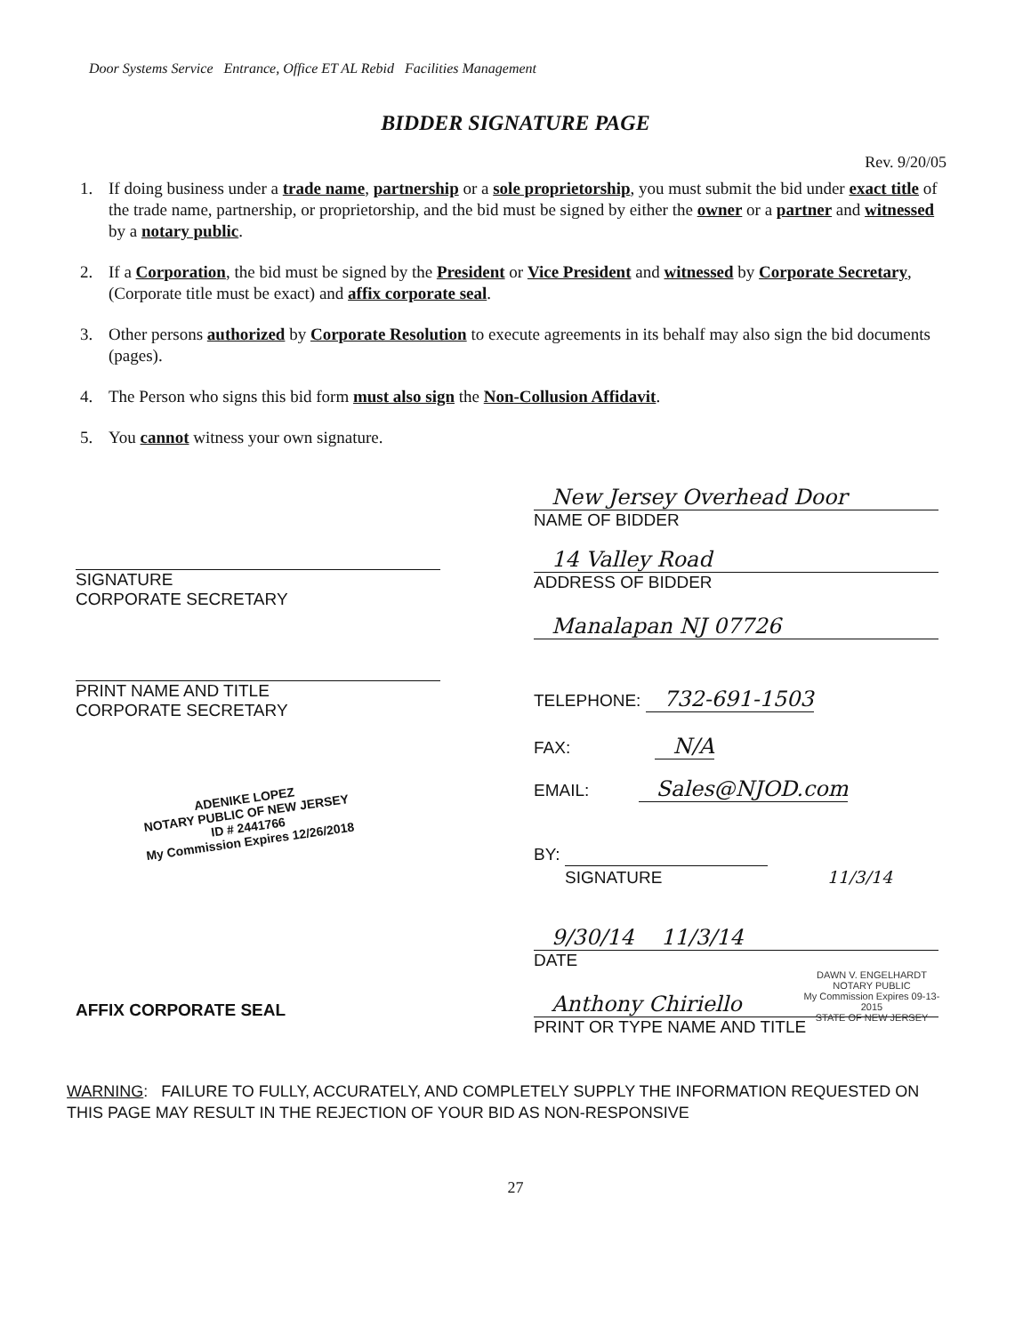Door Systems Service Entrance, Office ET AL Rebid Facilities Management
BIDDER SIGNATURE PAGE
Rev. 9/20/05
1. If doing business under a trade name, partnership or a sole proprietorship, you must submit the bid under exact title of the trade name, partnership, or proprietorship, and the bid must be signed by either the owner or a partner and witnessed by a notary public.
2. If a Corporation, the bid must be signed by the President or Vice President and witnessed by Corporate Secretary, (Corporate title must be exact) and affix corporate seal.
3. Other persons authorized by Corporate Resolution to execute agreements in its behalf may also sign the bid documents (pages).
4. The Person who signs this bid form must also sign the Non-Collusion Affidavit.
5. You cannot witness your own signature.
SIGNATURE
CORPORATE SECRETARY
PRINT NAME AND TITLE
CORPORATE SECRETARY
ADENIKE LOPEZ
NOTARY PUBLIC OF NEW JERSEY
ID # 2441766
My Commission Expires 12/26/2018
AFFIX CORPORATE SEAL
New Jersey Overhead Door
NAME OF BIDDER
14 Valley Road
ADDRESS OF BIDDER
Manalapan NJ 07726
TELEPHONE: 732-691-1503
FAX: N/A
EMAIL: Sales@NJOD.com
BY:
SIGNATURE 11/3/14
9/30/14 11/3/14
DATE
Anthony Chiriello
PRINT OR TYPE NAME AND TITLE
DAWN V. ENGELHARDT
NOTARY PUBLIC
My Commission Expires 09-13-2015
STATE OF NEW JERSEY
WARNING: FAILURE TO FULLY, ACCURATELY, AND COMPLETELY SUPPLY THE INFORMATION REQUESTED ON THIS PAGE MAY RESULT IN THE REJECTION OF YOUR BID AS NON-RESPONSIVE
27